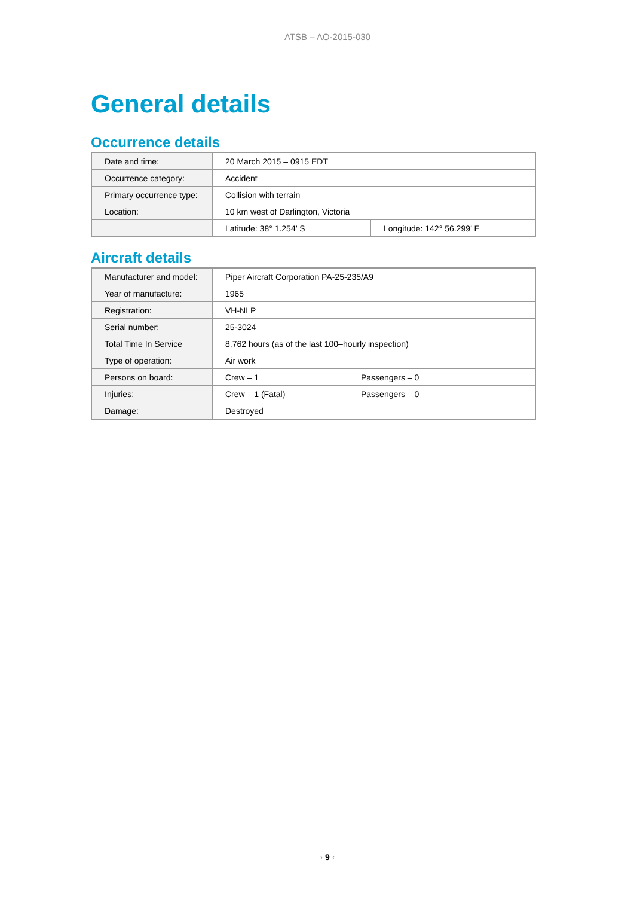ATSB – AO-2015-030
General details
Occurrence details
| Date and time: | 20 March 2015 – 0915 EDT | |
| Occurrence category: | Accident | |
| Primary occurrence type: | Collision with terrain | |
| Location: | 10 km west of Darlington, Victoria | |
| | Latitude: 38° 1.254’ S | Longitude: 142° 56.299’ E |
Aircraft details
| Manufacturer and model: | Piper Aircraft Corporation PA-25-235/A9 | |
| Year of manufacture: | 1965 | |
| Registration: | VH-NLP | |
| Serial number: | 25-3024 | |
| Total Time In Service | 8,762 hours (as of the last 100–hourly inspection) | |
| Type of operation: | Air work | |
| Persons on board: | Crew – 1 | Passengers – 0 |
| Injuries: | Crew – 1 (Fatal) | Passengers – 0 |
| Damage: | Destroyed | |
› 9 ‹